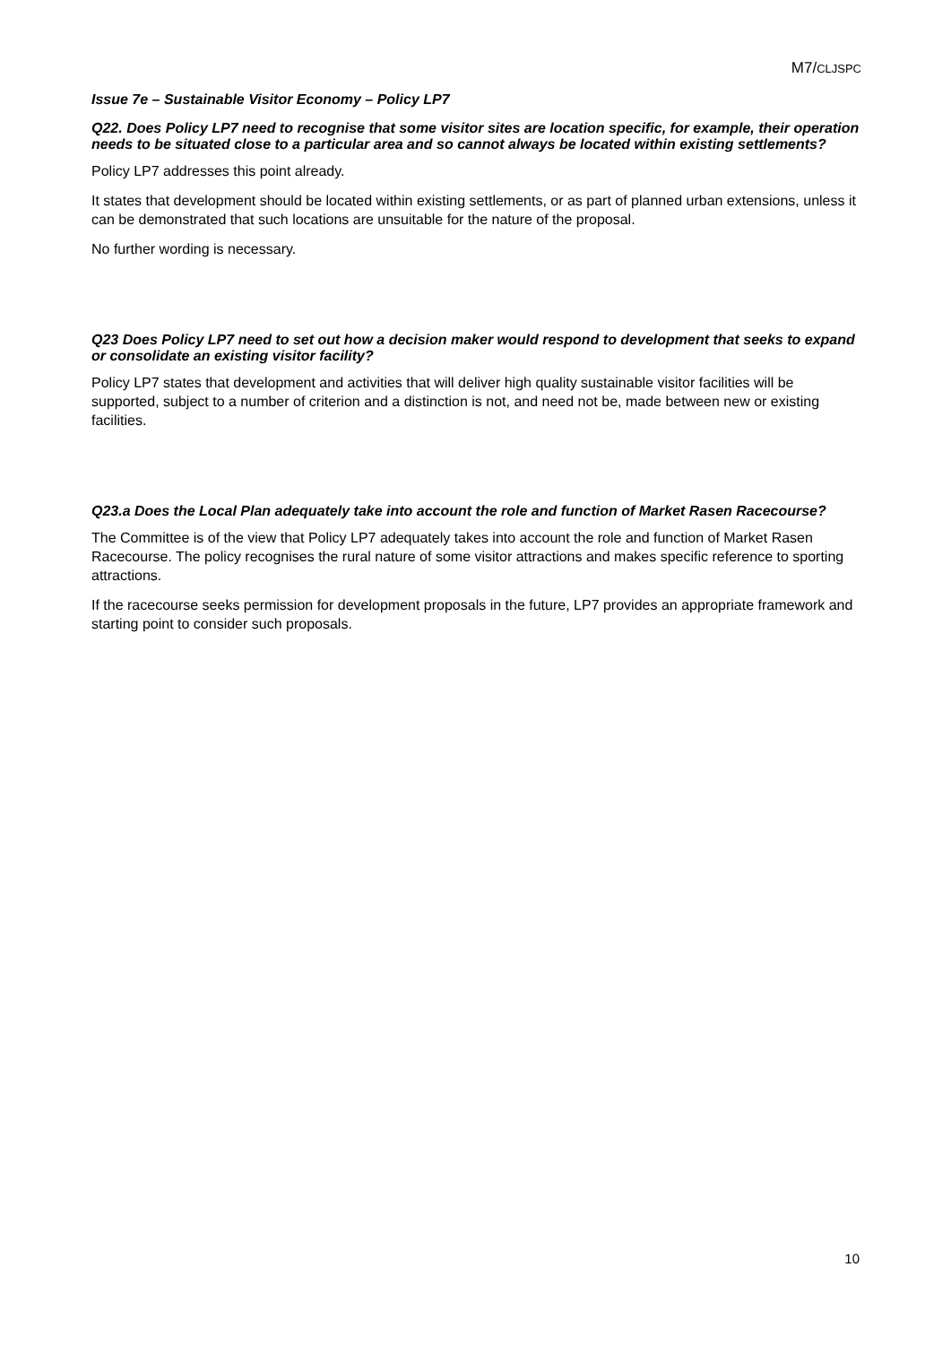M7/CLJSPC
Issue 7e – Sustainable Visitor Economy – Policy LP7
Q22. Does Policy LP7 need to recognise that some visitor sites are location specific, for example, their operation needs to be situated close to a particular area and so cannot always be located within existing settlements?
Policy LP7 addresses this point already.
It states that development should be located within existing settlements, or as part of planned urban extensions, unless it can be demonstrated that such locations are unsuitable for the nature of the proposal.
No further wording is necessary.
Q23 Does Policy LP7 need to set out how a decision maker would respond to development that seeks to expand or consolidate an existing visitor facility?
Policy LP7 states that development and activities that will deliver high quality sustainable visitor facilities will be supported, subject to a number of criterion and a distinction is not, and need not be, made between new or existing facilities.
Q23.a Does the Local Plan adequately take into account the role and function of Market Rasen Racecourse?
The Committee is of the view that Policy LP7 adequately takes into account the role and function of Market Rasen Racecourse. The policy recognises the rural nature of some visitor attractions and makes specific reference to sporting attractions.
If the racecourse seeks permission for development proposals in the future, LP7 provides an appropriate framework and starting point to consider such proposals.
10